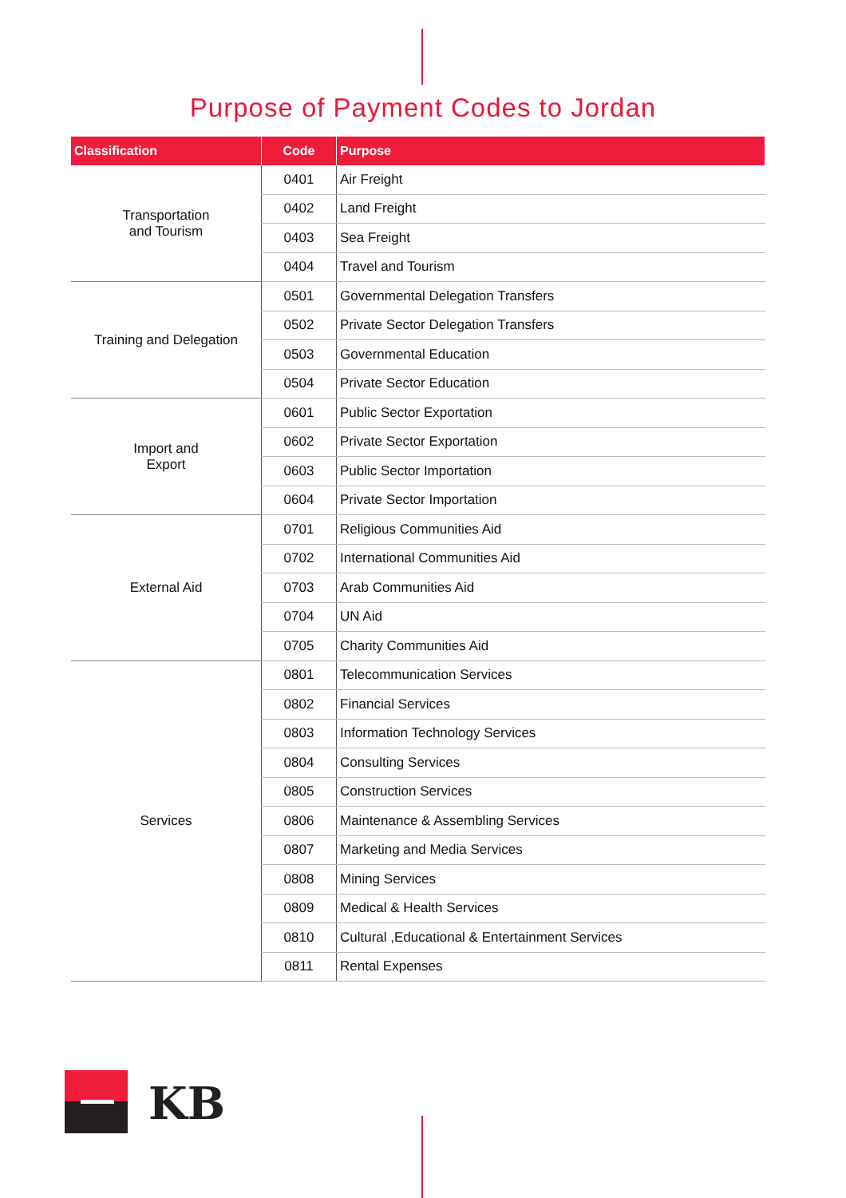Purpose of Payment Codes to Jordan
| Classification | Code | Purpose |
| --- | --- | --- |
| Transportation and Tourism | 0401 | Air Freight |
| | 0402 | Land Freight |
| | 0403 | Sea Freight |
| | 0404 | Travel and Tourism |
| Training and Delegation | 0501 | Governmental Delegation Transfers |
| | 0502 | Private Sector Delegation Transfers |
| | 0503 | Governmental Education |
| | 0504 | Private Sector Education |
| Import and Export | 0601 | Public Sector Exportation |
| | 0602 | Private Sector Exportation |
| | 0603 | Public Sector Importation |
| | 0604 | Private Sector Importation |
| External Aid | 0701 | Religious Communities Aid |
| | 0702 | International Communities Aid |
| | 0703 | Arab Communities Aid |
| | 0704 | UN Aid |
| | 0705 | Charity Communities Aid |
| Services | 0801 | Telecommunication Services |
| | 0802 | Financial Services |
| | 0803 | Information Technology Services |
| | 0804 | Consulting Services |
| | 0805 | Construction Services |
| | 0806 | Maintenance & Assembling Services |
| | 0807 | Marketing and Media Services |
| | 0808 | Mining Services |
| | 0809 | Medical & Health Services |
| | 0810 | Cultural ,Educational & Entertainment Services |
| | 0811 | Rental Expenses |
KB